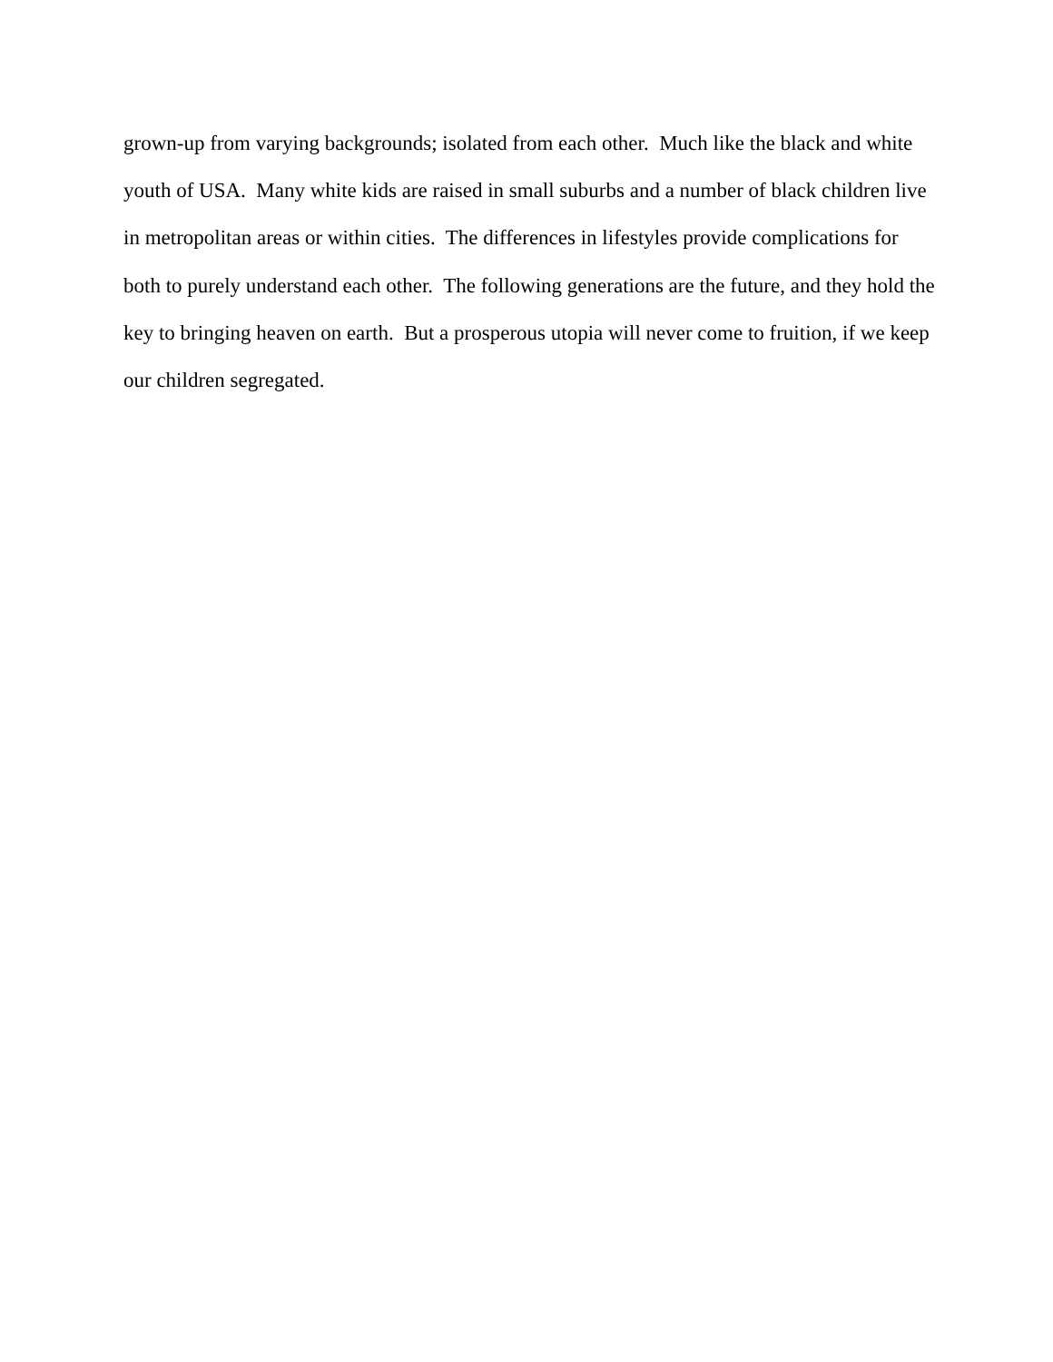grown-up from varying backgrounds; isolated from each other. Much like the black and white
youth of USA. Many white kids are raised in small suburbs and a number of black children live
in metropolitan areas or within cities. The differences in lifestyles provide complications for
both to purely understand each other. The following generations are the future, and they hold the
key to bringing heaven on earth. But a prosperous utopia will never come to fruition, if we keep
our children segregated.